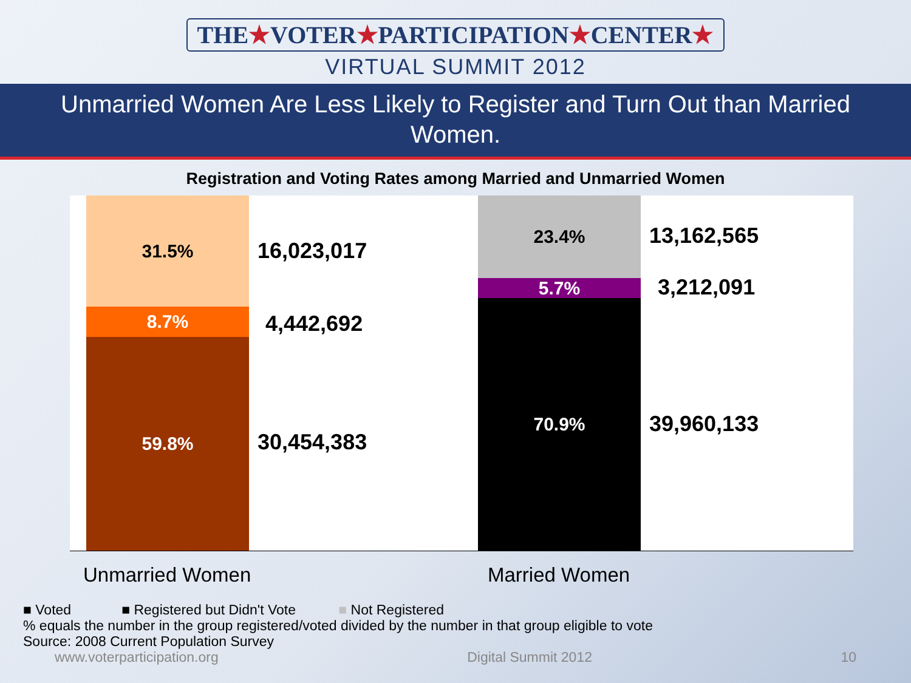THE★VOTER★PARTICIPATION★CENTER★
VIRTUAL SUMMIT 2012
Unmarried Women Are Less Likely to Register and Turn Out than Married Women.
Registration and Voting Rates among Married and Unmarried Women
31.5%
8.7%
59.8%
16,023,017
4,442,692
30,454,383
23.4%
5.7%
70.9%
13,162,565
3,212,091
39,960,133
Unmarried Women Married Women
■ Voted ■ Registered but Didn't Vote ■ Not Registered
% equals the number in the group registered/voted divided by the number in that group eligible to vote
Source: 2008 Current Population Survey
www.voterparticipation.org Digital Summit 2012 10